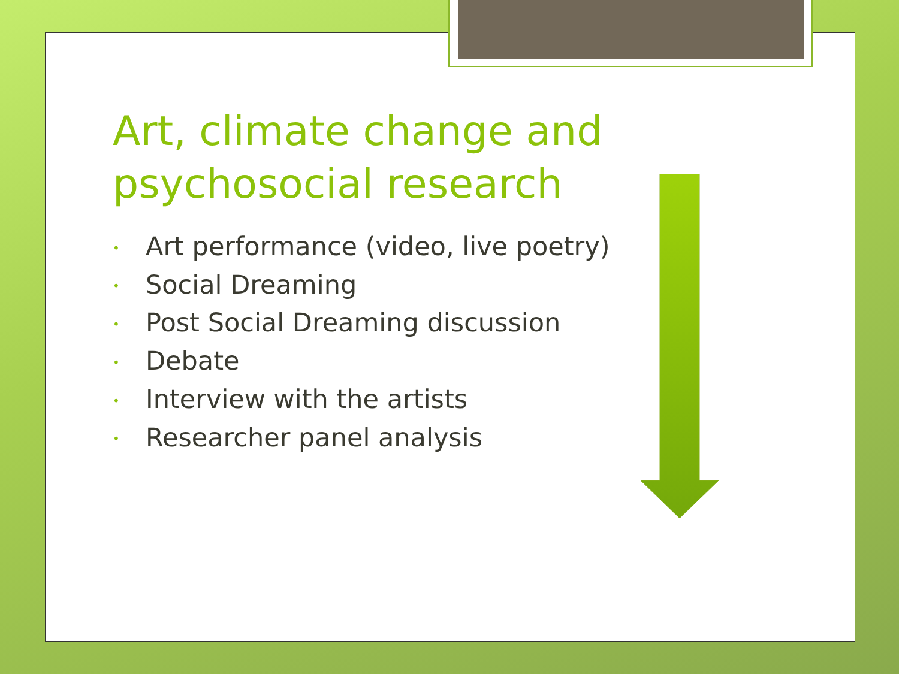Art, climate change and psychosocial research
• Art performance (video, live poetry)
• Social Dreaming
• Post Social Dreaming discussion
• Debate
• Interview with the artists
• Researcher panel analysis